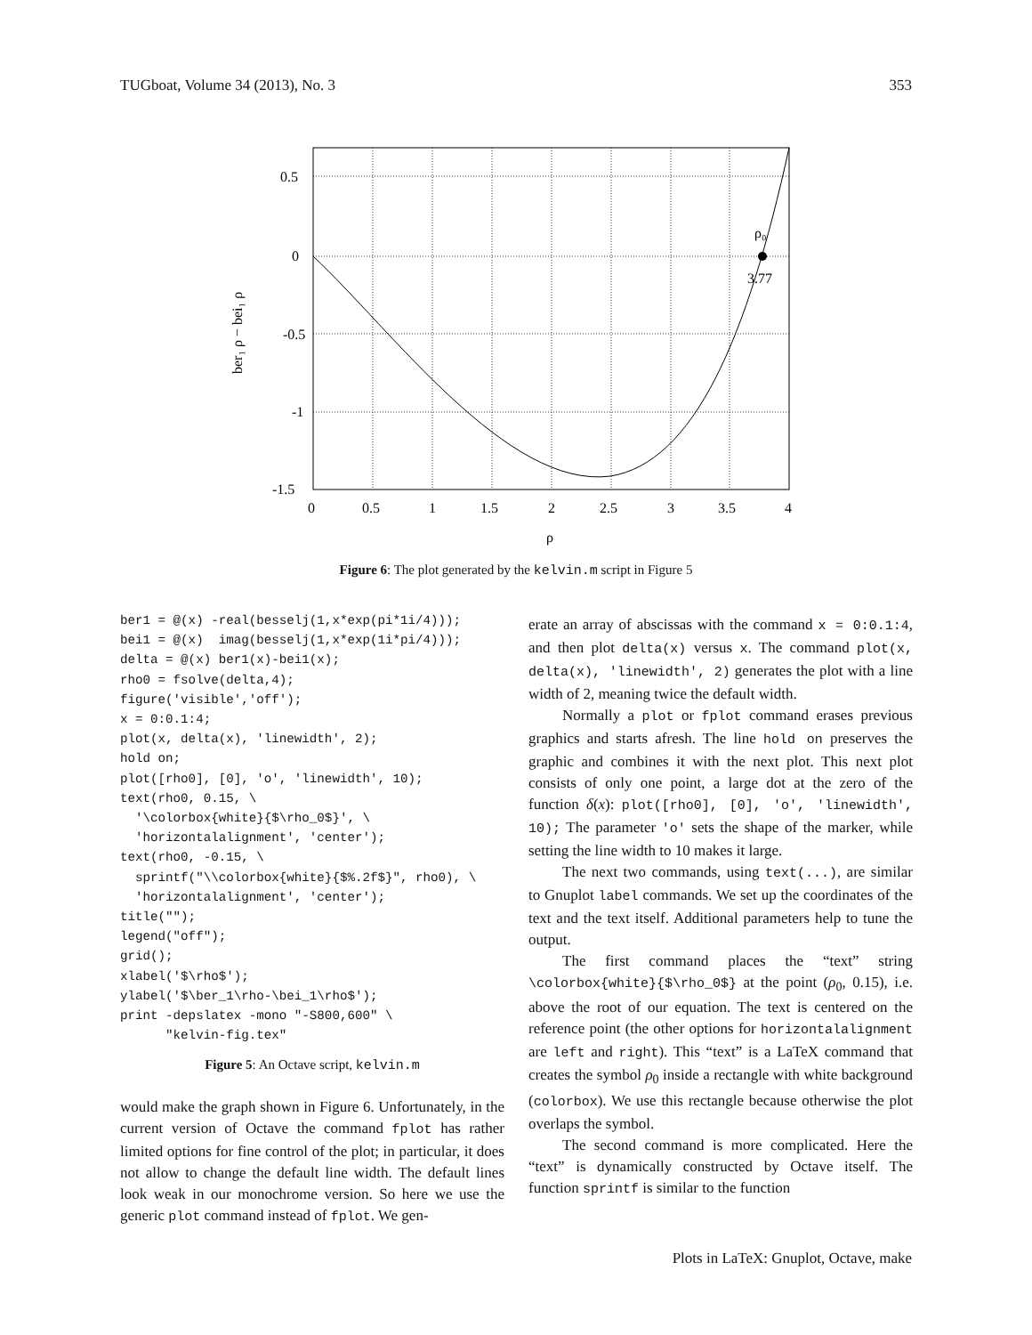TUGboat, Volume 34 (2013), No. 3 353
ρ₀
3.77
0.5
0
-0.5
-1
-1.5
0
0.5
1
1.5
2
2.5
3
3.5
4
ρ
ber₁ ρ − bei₁ ρ
Figure 6: The plot generated by the kelvin.m script in Figure 5
ber1 = @(x) -real(besselj(1,x*exp(pi*1i/4)));
bei1 = @(x)  imag(besselj(1,x*exp(1i*pi/4)));
delta = @(x) ber1(x)-bei1(x);
rho0 = fsolve(delta,4);
figure('visible','off');
x = 0:0.1:4;
plot(x, delta(x), 'linewidth', 2);
hold on;
plot([rho0], [0], 'o', 'linewidth', 10);
text(rho0, 0.15, \
  '\colorbox{white}{$\rho_0$}', \
  'horizontalalignment', 'center');
text(rho0, -0.15, \
  sprintf("\\colorbox{white}{$%.2f$}", rho0), \
  'horizontalalignment', 'center');
title("");
legend("off");
grid();
xlabel('$\rho$');
ylabel('$\ber_1\rho-\bei_1\rho$');
print -depslatex -mono "-S800,600" \
      "kelvin-fig.tex"
Figure 5: An Octave script, kelvin.m
would make the graph shown in Figure 6. Unfortunately, in the current version of Octave the command fplot has rather limited options for fine control of the plot; in particular, it does not allow to change the default line width. The default lines look weak in our monochrome version. So here we use the generic plot command instead of fplot. We gen-
erate an array of abscissas with the command x = 0:0.1:4, and then plot delta(x) versus x. The command plot(x, delta(x), 'linewidth', 2) generates the plot with a line width of 2, meaning twice the default width.
Normally a plot or fplot command erases previous graphics and starts afresh. The line hold on preserves the graphic and combines it with the next plot. This next plot consists of only one point, a large dot at the zero of the function δ(x): plot([rho0], [0], 'o', 'linewidth', 10); The parameter 'o' sets the shape of the marker, while setting the line width to 10 makes it large.
The next two commands, using text(...), are similar to Gnuplot label commands. We set up the coordinates of the text and the text itself. Additional parameters help to tune the output.
The first command places the “text” string \colorbox{white}{$\rho_0$} at the point (ρ<sub>0</sub>, 0.15), i.e. above the root of our equation. The text is centered on the reference point (the other options for horizontalalignment are left and right). This “text” is a LaTeX command that creates the symbol ρ<sub>0</sub> inside a rectangle with white background (colorbox). We use this rectangle because otherwise the plot overlaps the symbol.
The second command is more complicated. Here the “text” is dynamically constructed by Octave itself. The function sprintf is similar to the function
Plots in LaTeX: Gnuplot, Octave, make